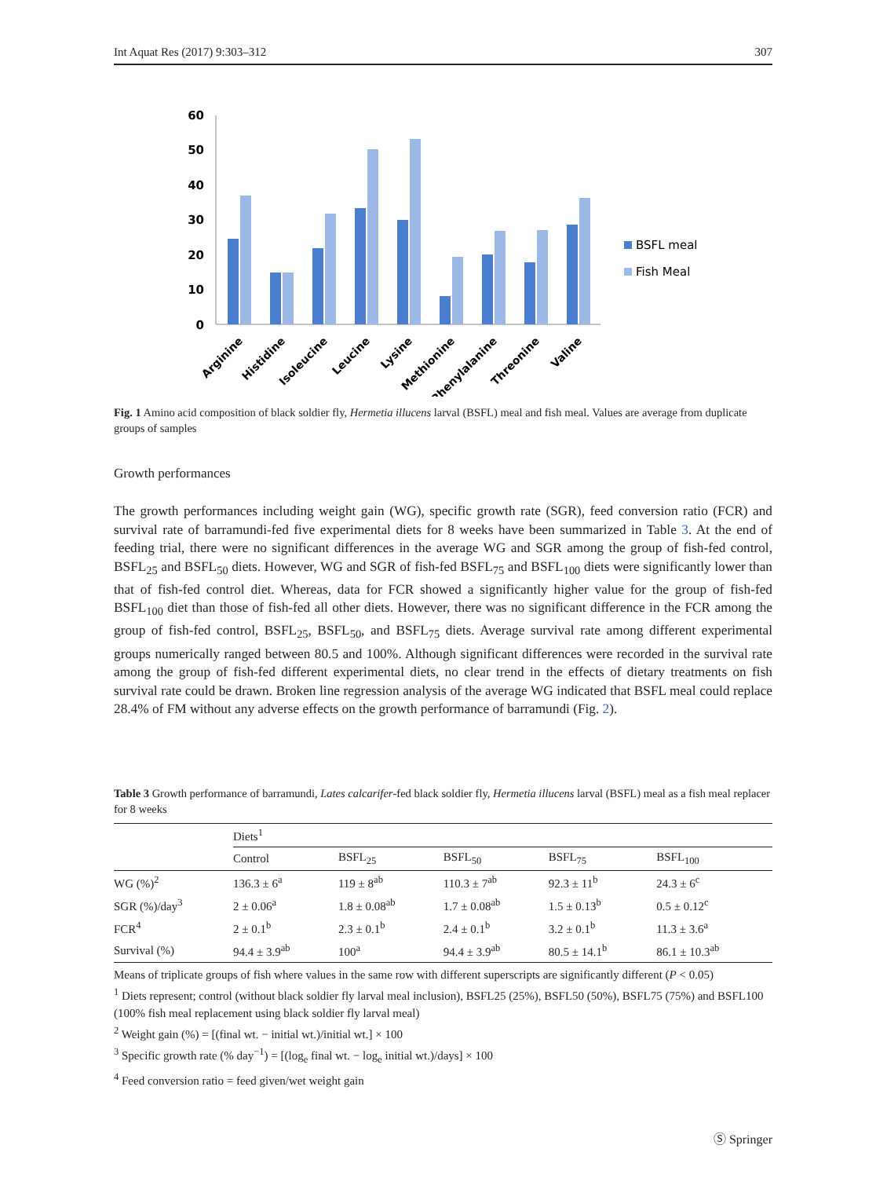Int Aquat Res (2017) 9:303–312 307
60
50
40
30
20
10
0
Arginine
Histidine
Isoleucine
Leucine
Lysine
Methionine
Phenylalanine
Threonine
Valine
BSFL meal
Fish Meal
Fig. 1 Amino acid composition of black soldier fly, Hermetia illucens larval (BSFL) meal and fish meal. Values are average from duplicate groups of samples
Growth performances
The growth performances including weight gain (WG), specific growth rate (SGR), feed conversion ratio (FCR) and survival rate of barramundi-fed five experimental diets for 8 weeks have been summarized in Table 3. At the end of feeding trial, there were no significant differences in the average WG and SGR among the group of fish-fed control, BSFL<sub>25</sub> and BSFL<sub>50</sub> diets. However, WG and SGR of fish-fed BSFL<sub>75</sub> and BSFL<sub>100</sub> diets were significantly lower than that of fish-fed control diet. Whereas, data for FCR showed a significantly higher value for the group of fish-fed BSFL<sub>100</sub> diet than those of fish-fed all other diets. However, there was no significant difference in the FCR among the group of fish-fed control, BSFL<sub>25</sub>, BSFL<sub>50</sub>, and BSFL<sub>75</sub> diets. Average survival rate among different experimental groups numerically ranged between 80.5 and 100%. Although significant differences were recorded in the survival rate among the group of fish-fed different experimental diets, no clear trend in the effects of dietary treatments on fish survival rate could be drawn. Broken line regression analysis of the average WG indicated that BSFL meal could replace 28.4% of FM without any adverse effects on the growth performance of barramundi (Fig. 2).
Table 3 Growth performance of barramundi, Lates calcarifer-fed black soldier fly, Hermetia illucens larval (BSFL) meal as a fish meal replacer for 8 weeks
| | Diets<sup>1</sup> | | | | |
| --- | --- | --- | --- | --- | --- |
| | Control | BSFL<sub>25</sub> | BSFL<sub>50</sub> | BSFL<sub>75</sub> | BSFL<sub>100</sub> |
| WG (%)<sup>2</sup> | 136.3 ± 6<sup>a</sup> | 119 ± 8<sup>ab</sup> | 110.3 ± 7<sup>ab</sup> | 92.3 ± 11<sup>b</sup> | 24.3 ± 6<sup>c</sup> |
| SGR (%)/day<sup>3</sup> | 2 ± 0.06<sup>a</sup> | 1.8 ± 0.08<sup>ab</sup> | 1.7 ± 0.08<sup>ab</sup> | 1.5 ± 0.13<sup>b</sup> | 0.5 ± 0.12<sup>c</sup> |
| FCR<sup>4</sup> | 2 ± 0.1<sup>b</sup> | 2.3 ± 0.1<sup>b</sup> | 2.4 ± 0.1<sup>b</sup> | 3.2 ± 0.1<sup>b</sup> | 11.3 ± 3.6<sup>a</sup> |
| Survival (%) | 94.4 ± 3.9<sup>ab</sup> | 100<sup>a</sup> | 94.4 ± 3.9<sup>ab</sup> | 80.5 ± 14.1<sup>b</sup> | 86.1 ± 10.3<sup>ab</sup> |
Means of triplicate groups of fish where values in the same row with different superscripts are significantly different (P < 0.05)
<sup>1</sup> Diets represent; control (without black soldier fly larval meal inclusion), BSFL25 (25%), BSFL50 (50%), BSFL75 (75%) and BSFL100 (100% fish meal replacement using black soldier fly larval meal)
<sup>2</sup> Weight gain (%) = [(final wt. − initial wt.)/initial wt.] × 100
<sup>3</sup> Specific growth rate (% day<sup>−1</sup>) = [(log<sub>e</sub> final wt. − log<sub>e</sub> initial wt.)/days] × 100
<sup>4</sup> Feed conversion ratio = feed given/wet weight gain
Ⓢ Springer